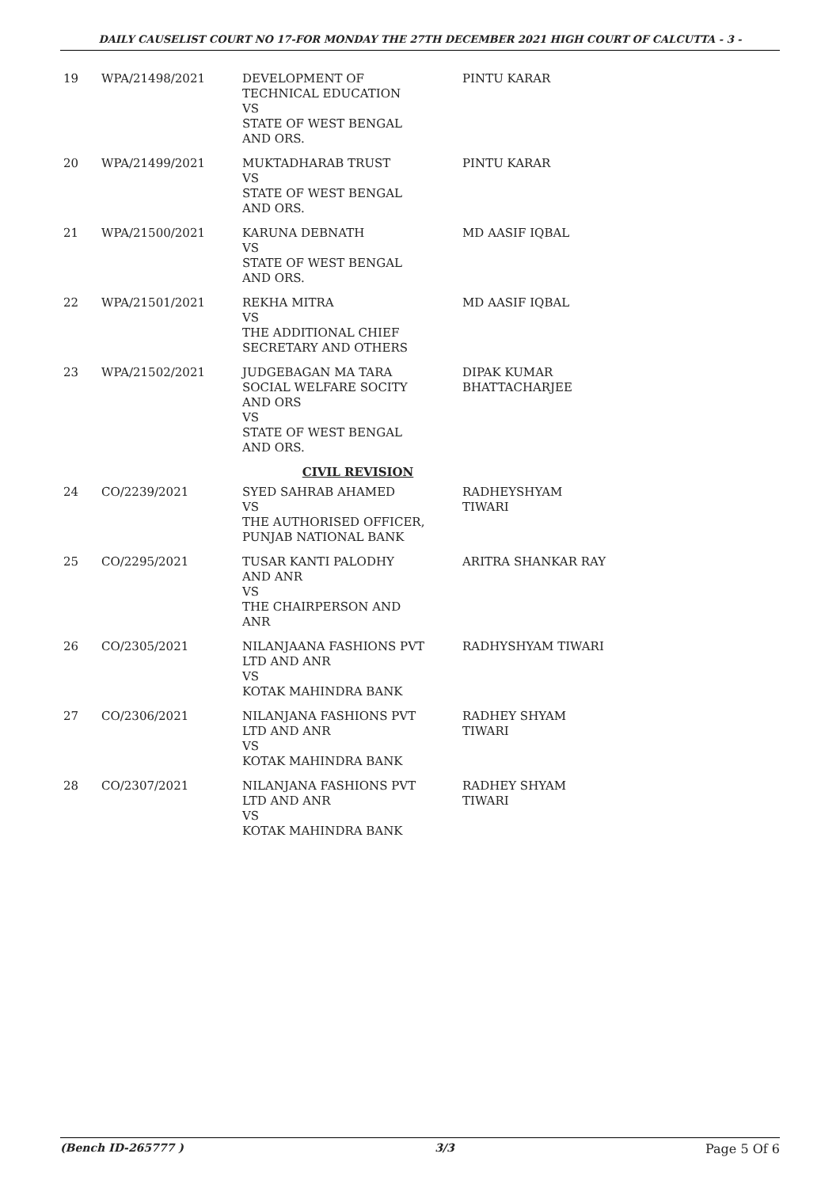DAILY CAUSELIST COURT NO 17-FOR MONDAY THE 27TH DECEMBER 2021 HIGH COURT OF CALCUTTA - 3 -
| 19 | WPA/21498/2021 | DEVELOPMENT OF TECHNICAL EDUCATION VS STATE OF WEST BENGAL AND ORS. | PINTU KARAR |
| 20 | WPA/21499/2021 | MUKTADHARAB TRUST VS STATE OF WEST BENGAL AND ORS. | PINTU KARAR |
| 21 | WPA/21500/2021 | KARUNA DEBNATH VS STATE OF WEST BENGAL AND ORS. | MD AASIF IQBAL |
| 22 | WPA/21501/2021 | REKHA MITRA VS THE ADDITIONAL CHIEF SECRETARY AND OTHERS | MD AASIF IQBAL |
| 23 | WPA/21502/2021 | JUDGEBAGAN MA TARA SOCIAL WELFARE SOCITY AND ORS VS STATE OF WEST BENGAL AND ORS. | DIPAK KUMAR BHATTACHARJEE |
| CIVIL REVISION | | | |
| 24 | CO/2239/2021 | SYED SAHRAB AHAMED VS THE AUTHORISED OFFICER, PUNJAB NATIONAL BANK | RADHEYSHYAM TIWARI |
| 25 | CO/2295/2021 | TUSAR KANTI PALODHY AND ANR VS THE CHAIRPERSON AND ANR | ARITRA SHANKAR RAY |
| 26 | CO/2305/2021 | NILANJAANA FASHIONS PVT LTD AND ANR VS KOTAK MAHINDRA BANK | RADHYSHYAM TIWARI |
| 27 | CO/2306/2021 | NILANJANA FASHIONS PVT LTD AND ANR VS KOTAK MAHINDRA BANK | RADHEY SHYAM TIWARI |
| 28 | CO/2307/2021 | NILANJANA FASHIONS PVT LTD AND ANR VS KOTAK MAHINDRA BANK | RADHEY SHYAM TIWARI |
(Bench ID-265777 ) 3/3 Page 5 Of 6